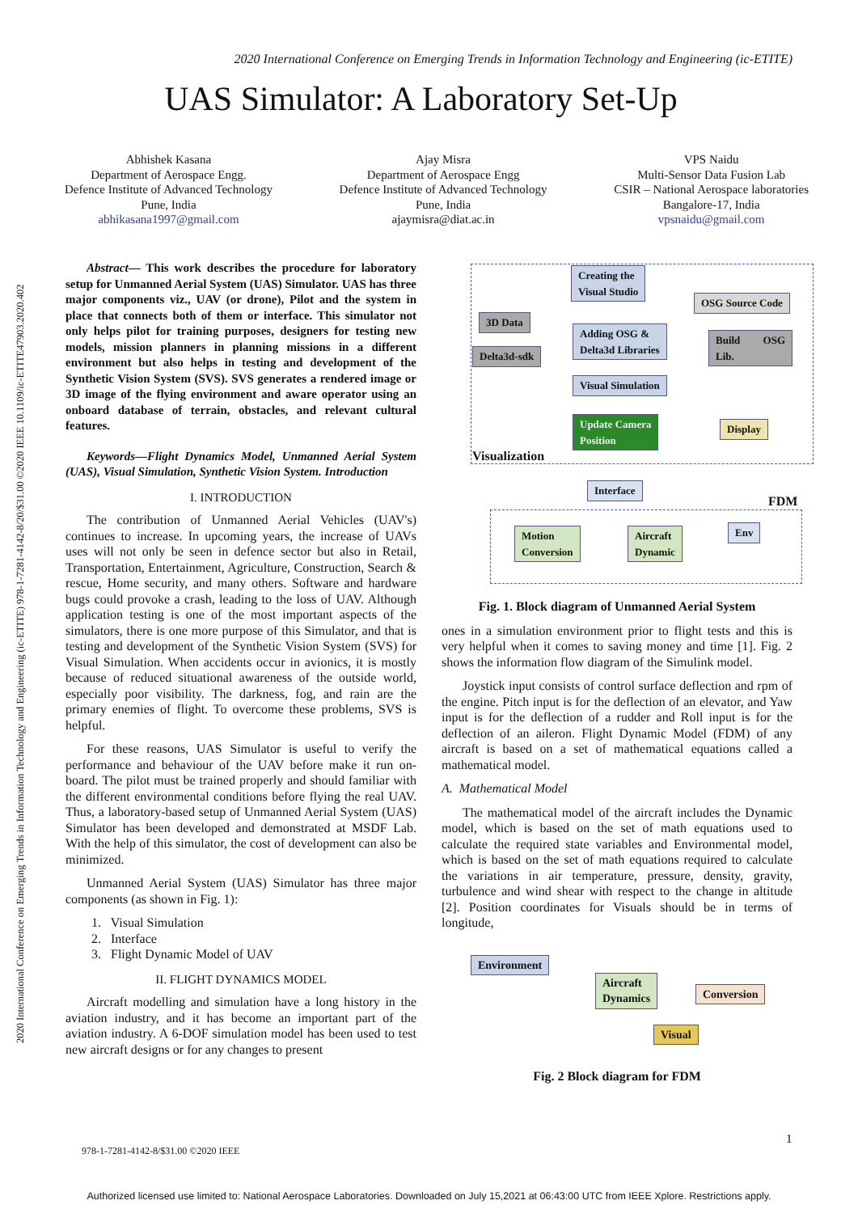2020 International Conference on Emerging Trends in Information Technology and Engineering (ic-ETITE)
2020 International Conference on Emerging Trends in Information Technology and Engineering (ic-ETITE) 978-1-7281-4142-8/20/$31.00 ©2020 IEEE 10.1109/ic-ETITE47903.2020.402
UAS Simulator: A Laboratory Set-Up
Abhishek Kasana
Department of Aerospace Engg.
Defence Institute of Advanced Technology
Pune, India
abhikasana1997@gmail.com
Ajay Misra
Department of Aerospace Engg
Defence Institute of Advanced Technology
Pune, India
ajaymisra@diat.ac.in
VPS Naidu
Multi-Sensor Data Fusion Lab
CSIR – National Aerospace laboratories
Bangalore-17, India
vpsnaidu@gmail.com
Abstract— This work describes the procedure for laboratory setup for Unmanned Aerial System (UAS) Simulator. UAS has three major components viz., UAV (or drone), Pilot and the system in place that connects both of them or interface. This simulator not only helps pilot for training purposes, designers for testing new models, mission planners in planning missions in a different environment but also helps in testing and development of the Synthetic Vision System (SVS). SVS generates a rendered image or 3D image of the flying environment and aware operator using an onboard database of terrain, obstacles, and relevant cultural features.
Keywords—Flight Dynamics Model, Unmanned Aerial System (UAS), Visual Simulation, Synthetic Vision System. Introduction
I. INTRODUCTION
The contribution of Unmanned Aerial Vehicles (UAV's) continues to increase. In upcoming years, the increase of UAVs uses will not only be seen in defence sector but also in Retail, Transportation, Entertainment, Agriculture, Construction, Search & rescue, Home security, and many others. Software and hardware bugs could provoke a crash, leading to the loss of UAV. Although application testing is one of the most important aspects of the simulators, there is one more purpose of this Simulator, and that is testing and development of the Synthetic Vision System (SVS) for Visual Simulation. When accidents occur in avionics, it is mostly because of reduced situational awareness of the outside world, especially poor visibility. The darkness, fog, and rain are the primary enemies of flight. To overcome these problems, SVS is helpful.
For these reasons, UAS Simulator is useful to verify the performance and behaviour of the UAV before make it run on-board. The pilot must be trained properly and should familiar with the different environmental conditions before flying the real UAV. Thus, a laboratory-based setup of Unmanned Aerial System (UAS) Simulator has been developed and demonstrated at MSDF Lab. With the help of this simulator, the cost of development can also be minimized.
Unmanned Aerial System (UAS) Simulator has three major components (as shown in Fig. 1):
1. Visual Simulation
2. Interface
3. Flight Dynamic Model of UAV
II. FLIGHT DYNAMICS MODEL
Aircraft modelling and simulation have a long history in the aviation industry, and it has become an important part of the aviation industry. A 6-DOF simulation model has been used to test new aircraft designs or for any changes to present
Creating the
Visual Studio
OSG Source Code
3D Data
Adding OSG &
Delta3d Libraries
Build OSG Lib.
Delta3d-sdk
Visual Simulation
Update Camera
Position
Display
Visualization
Interface
FDM
Motion
Conversion
Aircraft
Dynamic
Env
Fig. 1. Block diagram of Unmanned Aerial System
ones in a simulation environment prior to flight tests and this is very helpful when it comes to saving money and time [1]. Fig. 2 shows the information flow diagram of the Simulink model.
Joystick input consists of control surface deflection and rpm of the engine. Pitch input is for the deflection of an elevator, and Yaw input is for the deflection of a rudder and Roll input is for the deflection of an aileron. Flight Dynamic Model (FDM) of any aircraft is based on a set of mathematical equations called a mathematical model.
A. Mathematical Model
The mathematical model of the aircraft includes the Dynamic model, which is based on the set of math equations used to calculate the required state variables and Environmental model, which is based on the set of math equations required to calculate the variations in air temperature, pressure, density, gravity, turbulence and wind shear with respect to the change in altitude [2]. Position coordinates for Visuals should be in terms of longitude,
Environment
Aircraft
Dynamics
Conversion
Visual
Fig. 2 Block diagram for FDM
1
978-1-7281-4142-8/$31.00 ©2020 IEEE
Authorized licensed use limited to: National Aerospace Laboratories. Downloaded on July 15,2021 at 06:43:00 UTC from IEEE Xplore. Restrictions apply.